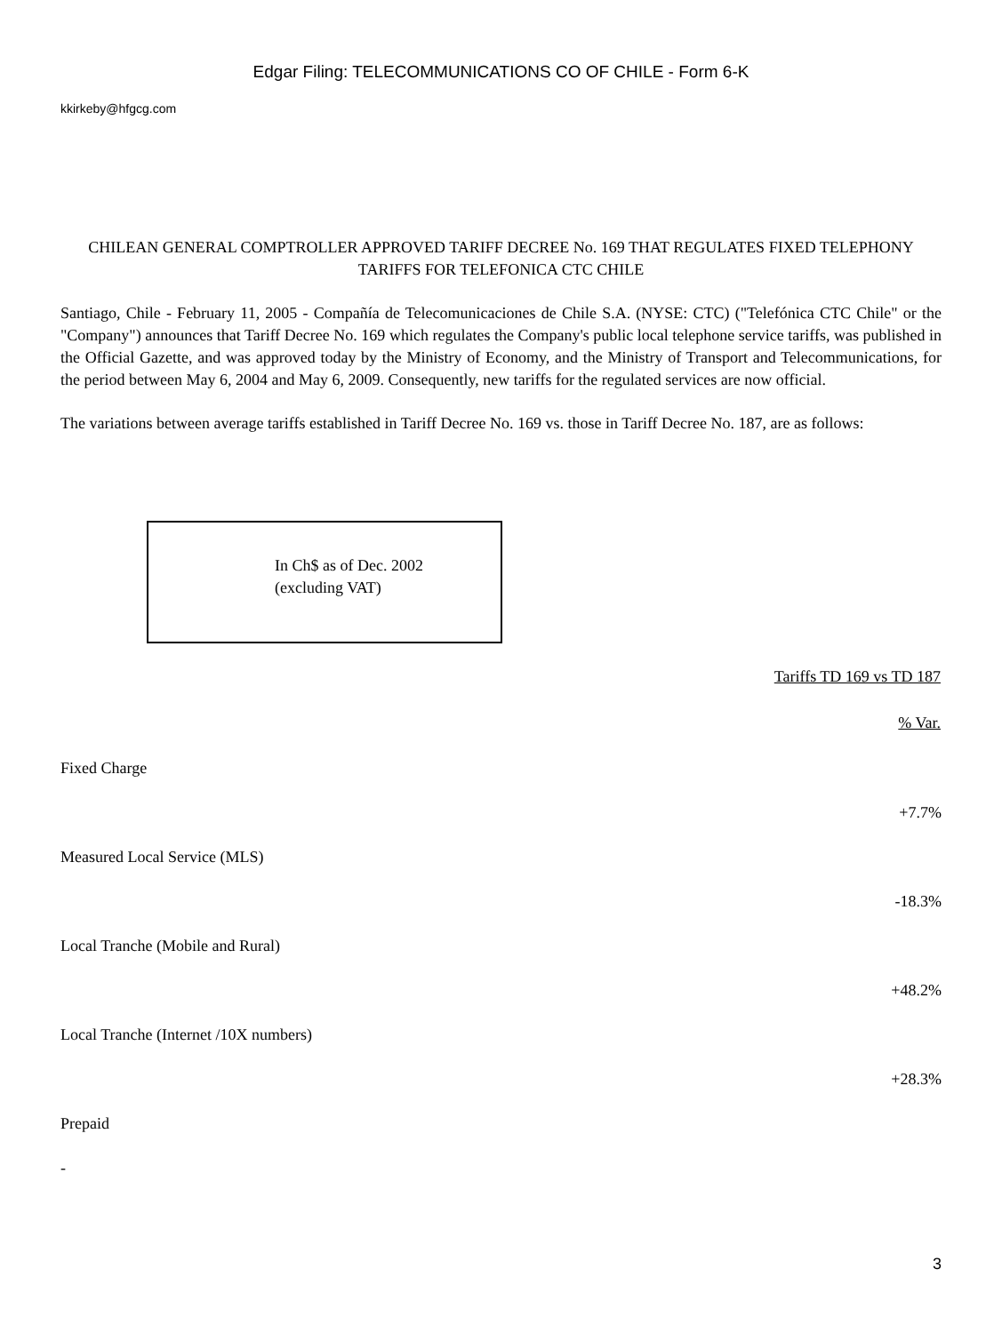Edgar Filing: TELECOMMUNICATIONS CO OF CHILE - Form 6-K
kkirkeby@hfgcg.com
CHILEAN GENERAL COMPTROLLER APPROVED TARIFF DECREE No. 169 THAT REGULATES FIXED TELEPHONY TARIFFS FOR TELEFONICA CTC CHILE
Santiago, Chile - February 11, 2005 - Compañía de Telecomunicaciones de Chile S.A. (NYSE: CTC) ("Telefónica CTC Chile" or the "Company") announces that Tariff Decree No. 169 which regulates the Company's public local telephone service tariffs, was published in the Official Gazette, and was approved today by the Ministry of Economy, and the Ministry of Transport and Telecommunications, for the period between May 6, 2004 and May 6, 2009. Consequently, new tariffs for the regulated services are now official.
The variations between average tariffs established in Tariff Decree No. 169 vs. those in Tariff Decree No. 187, are as follows:
In Ch$ as of Dec. 2002
(excluding VAT)
| | Tariffs TD 169 vs TD 187 |
| --- | --- |
| | % Var. |
| Fixed Charge | |
| | +7.7% |
| Measured Local Service (MLS) | |
| | -18.3% |
| Local Tranche (Mobile and Rural) | |
| | +48.2% |
| Local Tranche (Internet /10X numbers) | |
| | +28.3% |
| Prepaid | |
| - | |
3